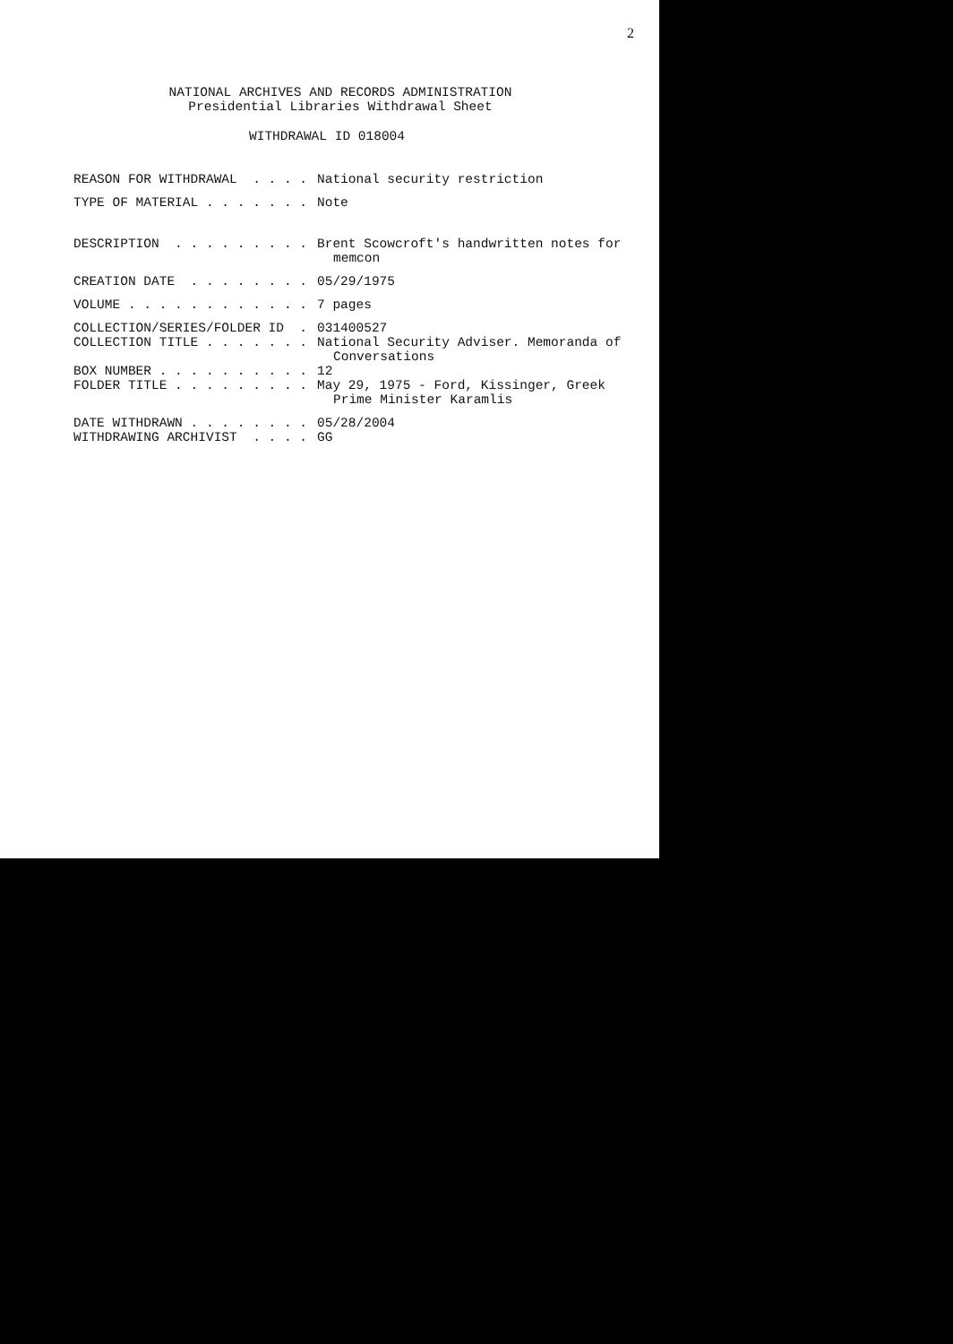2
NATIONAL ARCHIVES AND RECORDS ADMINISTRATION
Presidential Libraries Withdrawal Sheet
WITHDRAWAL ID 018004
REASON FOR WITHDRAWAL . . . .
National security restriction
TYPE OF MATERIAL . . . . . . .
Note
DESCRIPTION . . . . . . . . .
Brent Scowcroft's handwritten notes for
memcon
CREATION DATE . . . . . . . .
05/29/1975
VOLUME . . . . . . . . . . . .
7 pages
COLLECTION/SERIES/FOLDER ID .
031400527
COLLECTION TITLE . . . . . . .
National Security Adviser. Memoranda of
Conversations
BOX NUMBER . . . . . . . . . .
12
FOLDER TITLE . . . . . . . . .
May 29, 1975 - Ford, Kissinger, Greek
Prime Minister Karamlis
DATE WITHDRAWN . . . . . . . .
05/28/2004
WITHDRAWING ARCHIVIST . . . .
GG